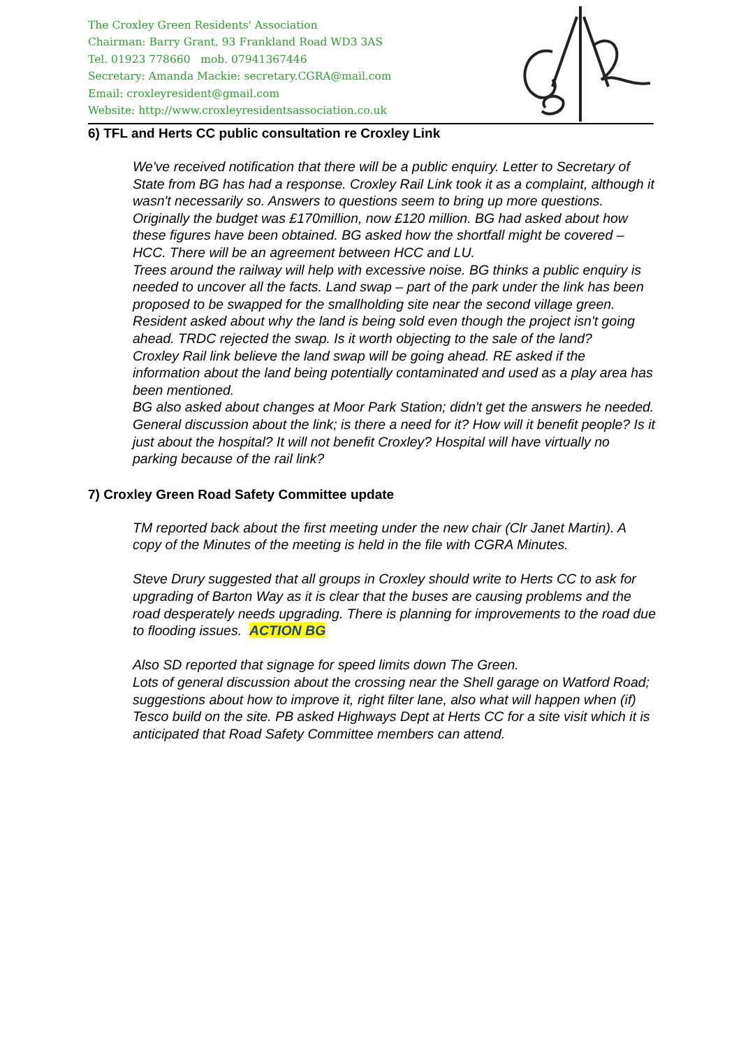The Croxley Green Residents' Association
Chairman: Barry Grant, 93 Frankland Road WD3 3AS
Tel. 01923 778660 mob. 07941367446
Secretary: Amanda Mackie: secretary.CGRA@mail.com
Email: croxleyresident@gmail.com
Website: http://www.croxleyresidentsassociation.co.uk
6) TFL and Herts CC public consultation re Croxley Link
We've received notification that there will be a public enquiry. Letter to Secretary of State from BG has had a response. Croxley Rail Link took it as a complaint, although it wasn't necessarily so. Answers to questions seem to bring up more questions. Originally the budget was £170million, now £120 million. BG had asked about how these figures have been obtained. BG asked how the shortfall might be covered – HCC. There will be an agreement between HCC and LU.
Trees around the railway will help with excessive noise. BG thinks a public enquiry is needed to uncover all the facts. Land swap – part of the park under the link has been proposed to be swapped for the smallholding site near the second village green.
Resident asked about why the land is being sold even though the project isn't going ahead. TRDC rejected the swap. Is it worth objecting to the sale of the land?
Croxley Rail link believe the land swap will be going ahead. RE asked if the information about the land being potentially contaminated and used as a play area has been mentioned.
BG also asked about changes at Moor Park Station; didn't get the answers he needed.
General discussion about the link; is there a need for it? How will it benefit people? Is it just about the hospital? It will not benefit Croxley? Hospital will have virtually no parking because of the rail link?
7) Croxley Green Road Safety Committee update
TM reported back about the first meeting under the new chair (Clr Janet Martin). A copy of the Minutes of the meeting is held in the file with CGRA Minutes.
Steve Drury suggested that all groups in Croxley should write to Herts CC to ask for upgrading of Barton Way as it is clear that the buses are causing problems and the road desperately needs upgrading. There is planning for improvements to the road due to flooding issues. ACTION BG
Also SD reported that signage for speed limits down The Green.
Lots of general discussion about the crossing near the Shell garage on Watford Road; suggestions about how to improve it, right filter lane, also what will happen when (if) Tesco build on the site. PB asked Highways Dept at Herts CC for a site visit which it is anticipated that Road Safety Committee members can attend.